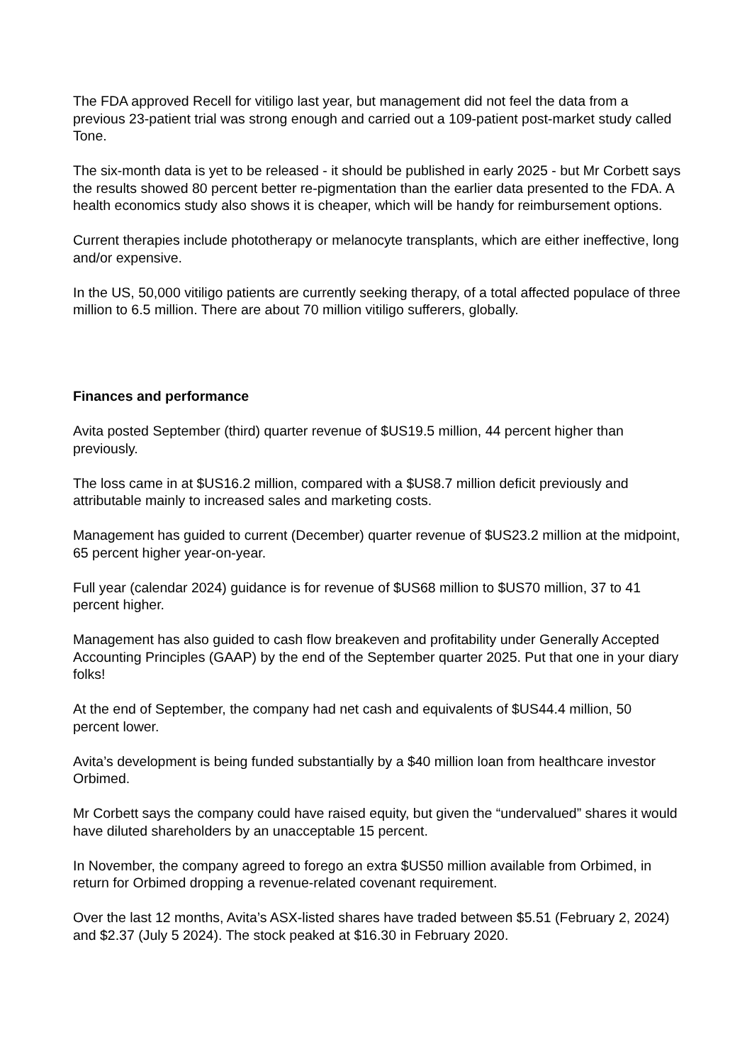The FDA approved Recell for vitiligo last year, but management did not feel the data from a previous 23-patient trial was strong enough and carried out a 109-patient post-market study called Tone.
The six-month data is yet to be released - it should be published in early 2025 - but Mr Corbett says the results showed 80 percent better re-pigmentation than the earlier data presented to the FDA. A health economics study also shows it is cheaper, which will be handy for reimbursement options.
Current therapies include phototherapy or melanocyte transplants, which are either ineffective, long and/or expensive.
In the US, 50,000 vitiligo patients are currently seeking therapy, of a total affected populace of three million to 6.5 million. There are about 70 million vitiligo sufferers, globally.
Finances and performance
Avita posted September (third) quarter revenue of $US19.5 million, 44 percent higher than previously.
The loss came in at $US16.2 million, compared with a $US8.7 million deficit previously and attributable mainly to increased sales and marketing costs.
Management has guided to current (December) quarter revenue of $US23.2 million at the midpoint, 65 percent higher year-on-year.
Full year (calendar 2024) guidance is for revenue of $US68 million to $US70 million, 37 to 41 percent higher.
Management has also guided to cash flow breakeven and profitability under Generally Accepted Accounting Principles (GAAP) by the end of the September quarter 2025. Put that one in your diary folks!
At the end of September, the company had net cash and equivalents of $US44.4 million, 50 percent lower.
Avita’s development is being funded substantially by a $40 million loan from healthcare investor Orbimed.
Mr Corbett says the company could have raised equity, but given the “undervalued” shares it would have diluted shareholders by an unacceptable 15 percent.
In November, the company agreed to forego an extra $US50 million available from Orbimed, in return for Orbimed dropping a revenue-related covenant requirement.
Over the last 12 months, Avita’s ASX-listed shares have traded between $5.51 (February 2, 2024) and $2.37 (July 5 2024). The stock peaked at $16.30 in February 2020.